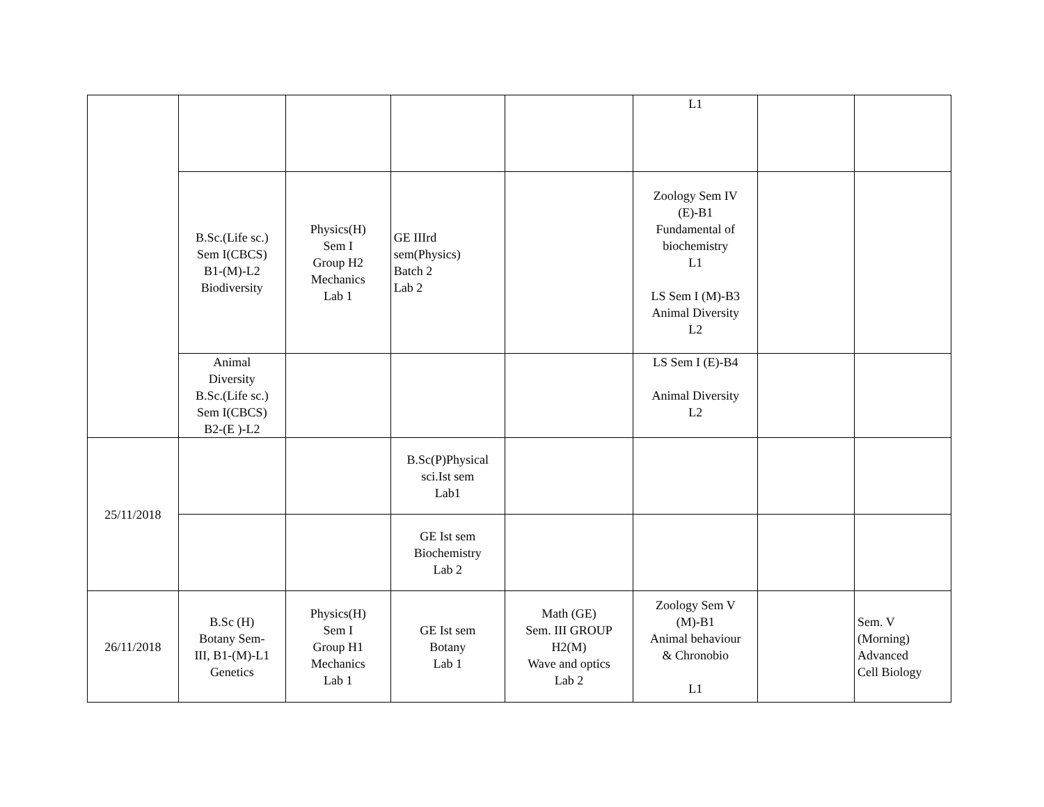| | | | | | L1 | | |
| | B.Sc.(Life sc.) Sem I(CBCS) B1-(M)-L2 Biodiversity | Physics(H) Sem I Group H2 Mechanics Lab 1 | GE IIIrd sem(Physics) Batch 2 Lab 2 | | Zoology Sem IV (E)-B1 Fundamental of biochemistry L1 LS Sem I (M)-B3 Animal Diversity L2 | | |
| | Animal Diversity B.Sc.(Life sc.) Sem I(CBCS) B2-(E )-L2 | | | | LS Sem I (E)-B4 Animal Diversity L2 | | |
| 25/11/2018 | | | B.Sc(P)Physical sci.Ist sem Lab1 | | | | |
| | | | GE Ist sem Biochemistry Lab 2 | | | | |
| 26/11/2018 | B.Sc (H) Botany Sem- III, B1-(M)-L1 Genetics | Physics(H) Sem I Group H1 Mechanics Lab 1 | GE Ist sem Botany Lab 1 | Math (GE) Sem. III GROUP H2(M) Wave and optics Lab 2 | Zoology Sem V (M)-B1 Animal behaviour & Chronobio L1 | | Sem. V (Morning) Advanced Cell Biology |